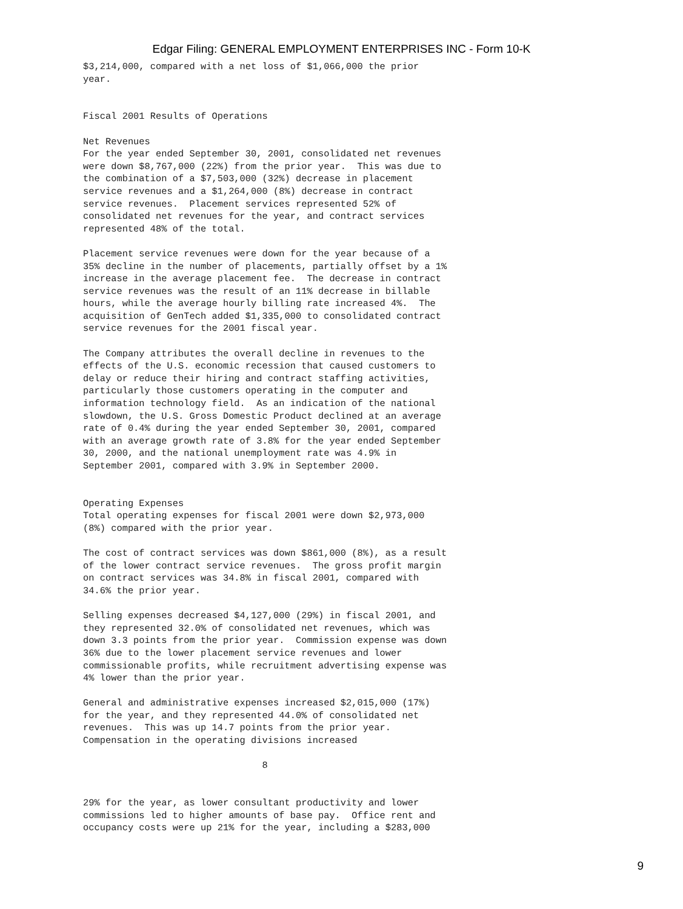Edgar Filing: GENERAL EMPLOYMENT ENTERPRISES INC - Form 10-K
$3,214,000, compared with a net loss of $1,066,000 the prior
year.


Fiscal 2001 Results of Operations

Net Revenues
For the year ended September 30, 2001, consolidated net revenues
were down $8,767,000 (22%) from the prior year.  This was due to
the combination of a $7,503,000 (32%) decrease in placement
service revenues and a $1,264,000 (8%) decrease in contract
service revenues.  Placement services represented 52% of
consolidated net revenues for the year, and contract services
represented 48% of the total.

Placement service revenues were down for the year because of a
35% decline in the number of placements, partially offset by a 1%
increase in the average placement fee.  The decrease in contract
service revenues was the result of an 11% decrease in billable
hours, while the average hourly billing rate increased 4%.  The
acquisition of GenTech added $1,335,000 to consolidated contract
service revenues for the 2001 fiscal year.

The Company attributes the overall decline in revenues to the
effects of the U.S. economic recession that caused customers to
delay or reduce their hiring and contract staffing activities,
particularly those customers operating in the computer and
information technology field.  As an indication of the national
slowdown, the U.S. Gross Domestic Product declined at an average
rate of 0.4% during the year ended September 30, 2001, compared
with an average growth rate of 3.8% for the year ended September
30, 2000, and the national unemployment rate was 4.9% in
September 2001, compared with 3.9% in September 2000.


Operating Expenses
Total operating expenses for fiscal 2001 were down $2,973,000
(8%) compared with the prior year.

The cost of contract services was down $861,000 (8%), as a result
of the lower contract service revenues.  The gross profit margin
on contract services was 34.8% in fiscal 2001, compared with
34.6% the prior year.

Selling expenses decreased $4,127,000 (29%) in fiscal 2001, and
they represented 32.0% of consolidated net revenues, which was
down 3.3 points from the prior year.  Commission expense was down
36% due to the lower placement service revenues and lower
commissionable profits, while recruitment advertising expense was
4% lower than the prior year.

General and administrative expenses increased $2,015,000 (17%)
for the year, and they represented 44.0% of consolidated net
revenues.  This was up 14.7 points from the prior year.
Compensation in the operating divisions increased

                                8


29% for the year, as lower consultant productivity and lower
commissions led to higher amounts of base pay.  Office rent and
occupancy costs were up 21% for the year, including a $283,000
9